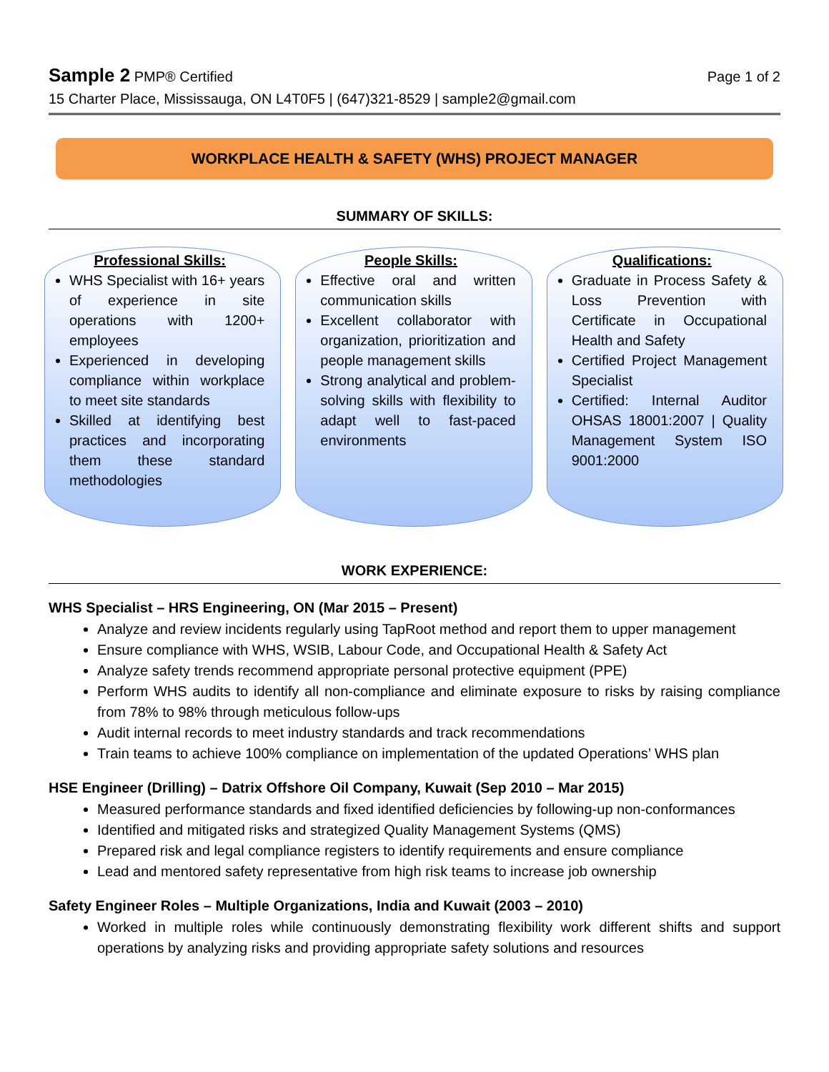Sample 2 PMP® Certified Page 1 of 2
15 Charter Place, Mississauga, ON L4T0F5 | (647)321-8529 | sample2@gmail.com
WORKPLACE HEALTH & SAFETY (WHS) PROJECT MANAGER
SUMMARY OF SKILLS:
Professional Skills:
WHS Specialist with 16+ years of experience in site operations with 1200+ employees
Experienced in developing compliance within workplace to meet site standards
Skilled at identifying best practices and incorporating them these standard methodologies
People Skills:
Effective oral and written communication skills
Excellent collaborator with organization, prioritization and people management skills
Strong analytical and problem-solving skills with flexibility to adapt well to fast-paced environments
Qualifications:
Graduate in Process Safety & Loss Prevention with Certificate in Occupational Health and Safety
Certified Project Management Specialist
Certified: Internal Auditor OHSAS 18001:2007 | Quality Management System ISO 9001:2000
WORK EXPERIENCE:
WHS Specialist – HRS Engineering, ON (Mar 2015 – Present)
Analyze and review incidents regularly using TapRoot method and report them to upper management
Ensure compliance with WHS, WSIB, Labour Code, and Occupational Health & Safety Act
Analyze safety trends recommend appropriate personal protective equipment (PPE)
Perform WHS audits to identify all non-compliance and eliminate exposure to risks by raising compliance from 78% to 98% through meticulous follow-ups
Audit internal records to meet industry standards and track recommendations
Train teams to achieve 100% compliance on implementation of the updated Operations’ WHS plan
HSE Engineer (Drilling) – Datrix Offshore Oil Company, Kuwait (Sep 2010 – Mar 2015)
Measured performance standards and fixed identified deficiencies by following-up non-conformances
Identified and mitigated risks and strategized Quality Management Systems (QMS)
Prepared risk and legal compliance registers to identify requirements and ensure compliance
Lead and mentored safety representative from high risk teams to increase job ownership
Safety Engineer Roles – Multiple Organizations, India and Kuwait (2003 – 2010)
Worked in multiple roles while continuously demonstrating flexibility work different shifts and support operations by analyzing risks and providing appropriate safety solutions and resources